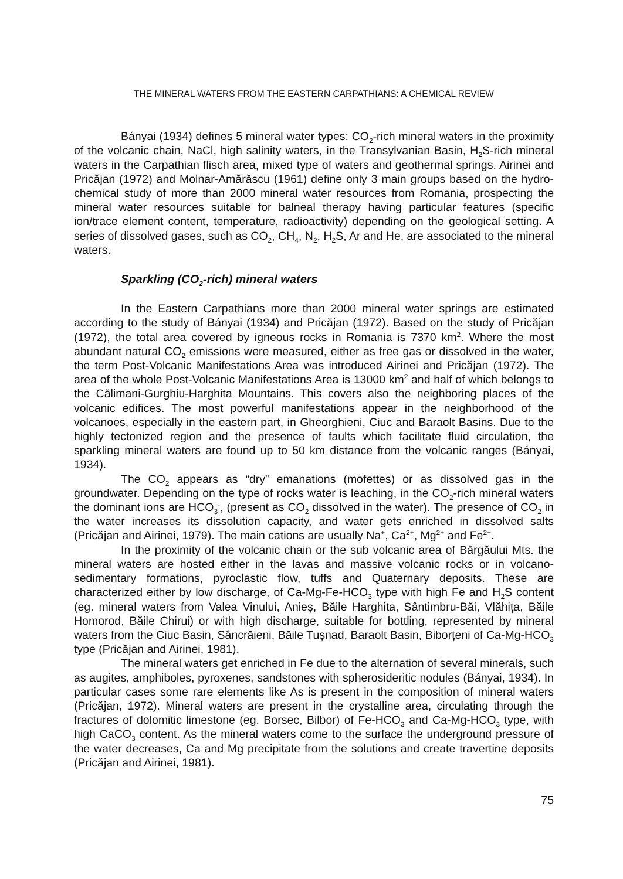THE MINERAL WATERS FROM THE EASTERN CARPATHIANS: A CHEMICAL REVIEW
Bányai (1934) defines 5 mineral water types: CO<sub>2</sub>-rich mineral waters in the proximity of the volcanic chain, NaCl, high salinity waters, in the Transylvanian Basin, H<sub>2</sub>S-rich mineral waters in the Carpathian flisch area, mixed type of waters and geothermal springs. Airinei and Pricăjan (1972) and Molnar-Amărăscu (1961) define only 3 main groups based on the hydro-chemical study of more than 2000 mineral water resources from Romania, prospecting the mineral water resources suitable for balneal therapy having particular features (specific ion/trace element content, temperature, radioactivity) depending on the geological setting. A series of dissolved gases, such as CO<sub>2</sub>, CH<sub>4</sub>, N<sub>2</sub>, H<sub>2</sub>S, Ar and He, are associated to the mineral waters.
Sparkling (CO<sub>2</sub>-rich) mineral waters
In the Eastern Carpathians more than 2000 mineral water springs are estimated according to the study of Bányai (1934) and Pricăjan (1972). Based on the study of Pricăjan (1972), the total area covered by igneous rocks in Romania is 7370 km<sup>2</sup>. Where the most abundant natural CO<sub>2</sub> emissions were measured, either as free gas or dissolved in the water, the term Post-Volcanic Manifestations Area was introduced Airinei and Pricăjan (1972). The area of the whole Post-Volcanic Manifestations Area is 13000 km<sup>2</sup> and half of which belongs to the Călimani-Gurghiu-Harghita Mountains. This covers also the neighboring places of the volcanic edifices. The most powerful manifestations appear in the neighborhood of the volcanoes, especially in the eastern part, in Gheorghieni, Ciuc and Baraolt Basins. Due to the highly tectonized region and the presence of faults which facilitate fluid circulation, the sparkling mineral waters are found up to 50 km distance from the volcanic ranges (Bányai, 1934).
The CO<sub>2</sub> appears as “dry” emanations (mofettes) or as dissolved gas in the groundwater. Depending on the type of rocks water is leaching, in the CO<sub>2</sub>-rich mineral waters the dominant ions are HCO<sub>3</sub><sup>-</sup>, (present as CO<sub>2</sub> dissolved in the water). The presence of CO<sub>2</sub> in the water increases its dissolution capacity, and water gets enriched in dissolved salts (Pricăjan and Airinei, 1979). The main cations are usually Na<sup>+</sup>, Ca<sup>2+</sup>, Mg<sup>2+</sup> and Fe<sup>2+</sup>.
In the proximity of the volcanic chain or the sub volcanic area of Bârgăului Mts. the mineral waters are hosted either in the lavas and massive volcanic rocks or in volcano-sedimentary formations, pyroclastic flow, tuffs and Quaternary deposits. These are characterized either by low discharge, of Ca-Mg-Fe-HCO<sub>3</sub> type with high Fe and H<sub>2</sub>S content (eg. mineral waters from Valea Vinului, Anieș, Băile Harghita, Sântimbru-Băi, Vlăhița, Băile Homorod, Băile Chirui) or with high discharge, suitable for bottling, represented by mineral waters from the Ciuc Basin, Sâncrăieni, Băile Tușnad, Baraolt Basin, Biborțeni of Ca-Mg-HCO<sub>3</sub> type (Pricăjan and Airinei, 1981).
The mineral waters get enriched in Fe due to the alternation of several minerals, such as augites, amphiboles, pyroxenes, sandstones with spherosideritic nodules (Bányai, 1934). In particular cases some rare elements like As is present in the composition of mineral waters (Pricăjan, 1972). Mineral waters are present in the crystalline area, circulating through the fractures of dolomitic limestone (eg. Borsec, Bilbor) of Fe-HCO<sub>3</sub> and Ca-Mg-HCO<sub>3</sub> type, with high CaCO<sub>3</sub> content. As the mineral waters come to the surface the underground pressure of the water decreases, Ca and Mg precipitate from the solutions and create travertine deposits (Pricăjan and Airinei, 1981).
75